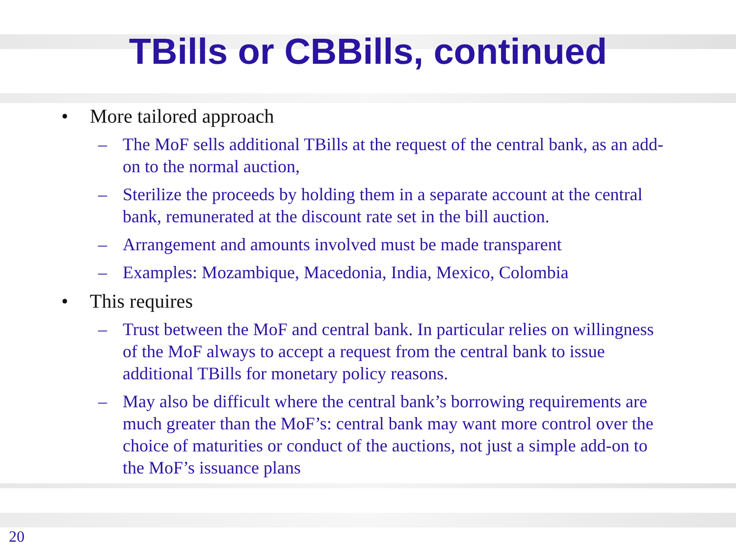TBills or CBBills, continued
• More tailored approach
– The MoF sells additional TBills at the request of the central bank, as an add-on to the normal auction,
– Sterilize the proceeds by holding them in a separate account at the central bank, remunerated at the discount rate set in the bill auction.
– Arrangement and amounts involved must be made transparent
– Examples: Mozambique, Macedonia, India, Mexico, Colombia
• This requires
– Trust between the MoF and central bank. In particular relies on willingness of the MoF always to accept a request from the central bank to issue additional TBills for monetary policy reasons.
– May also be difficult where the central bank’s borrowing requirements are much greater than the MoF’s: central bank may want more control over the choice of maturities or conduct of the auctions, not just a simple add-on to the MoF’s issuance plans
20